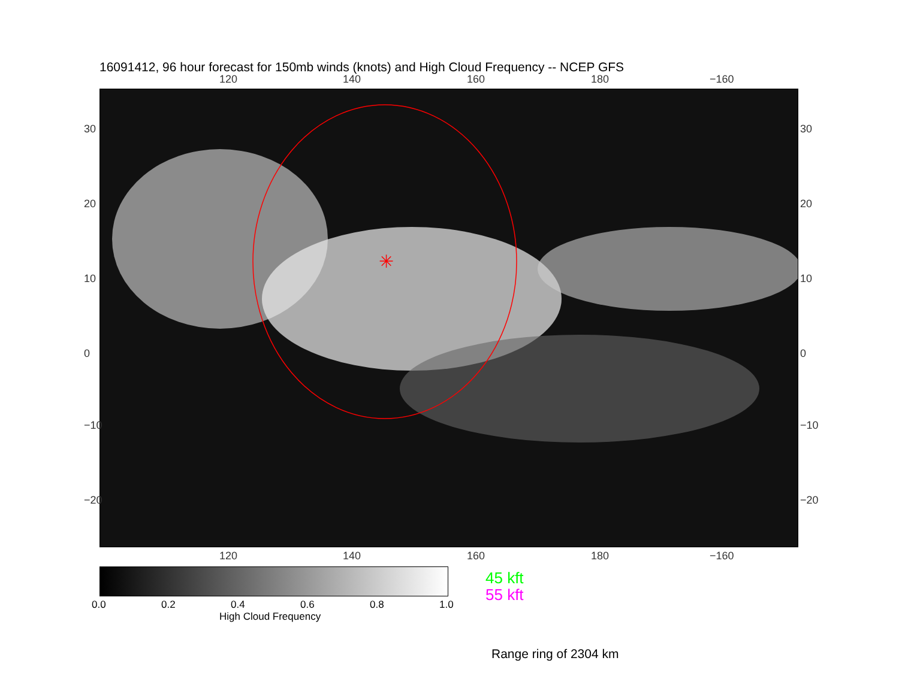16091412, 96 hour forecast for 150mb winds (knots) and High Cloud Frequency -- NCEP GFS
120 140 160 180 −160
✳
120 140 160 180 −160
30
20
10
0
−10
−20
30
20
10
0
−10
−20
0.0 0.2 0.4 0.6 0.8 1.0
High Cloud Frequency
45 kft
55 kft
Range ring of 2304 km